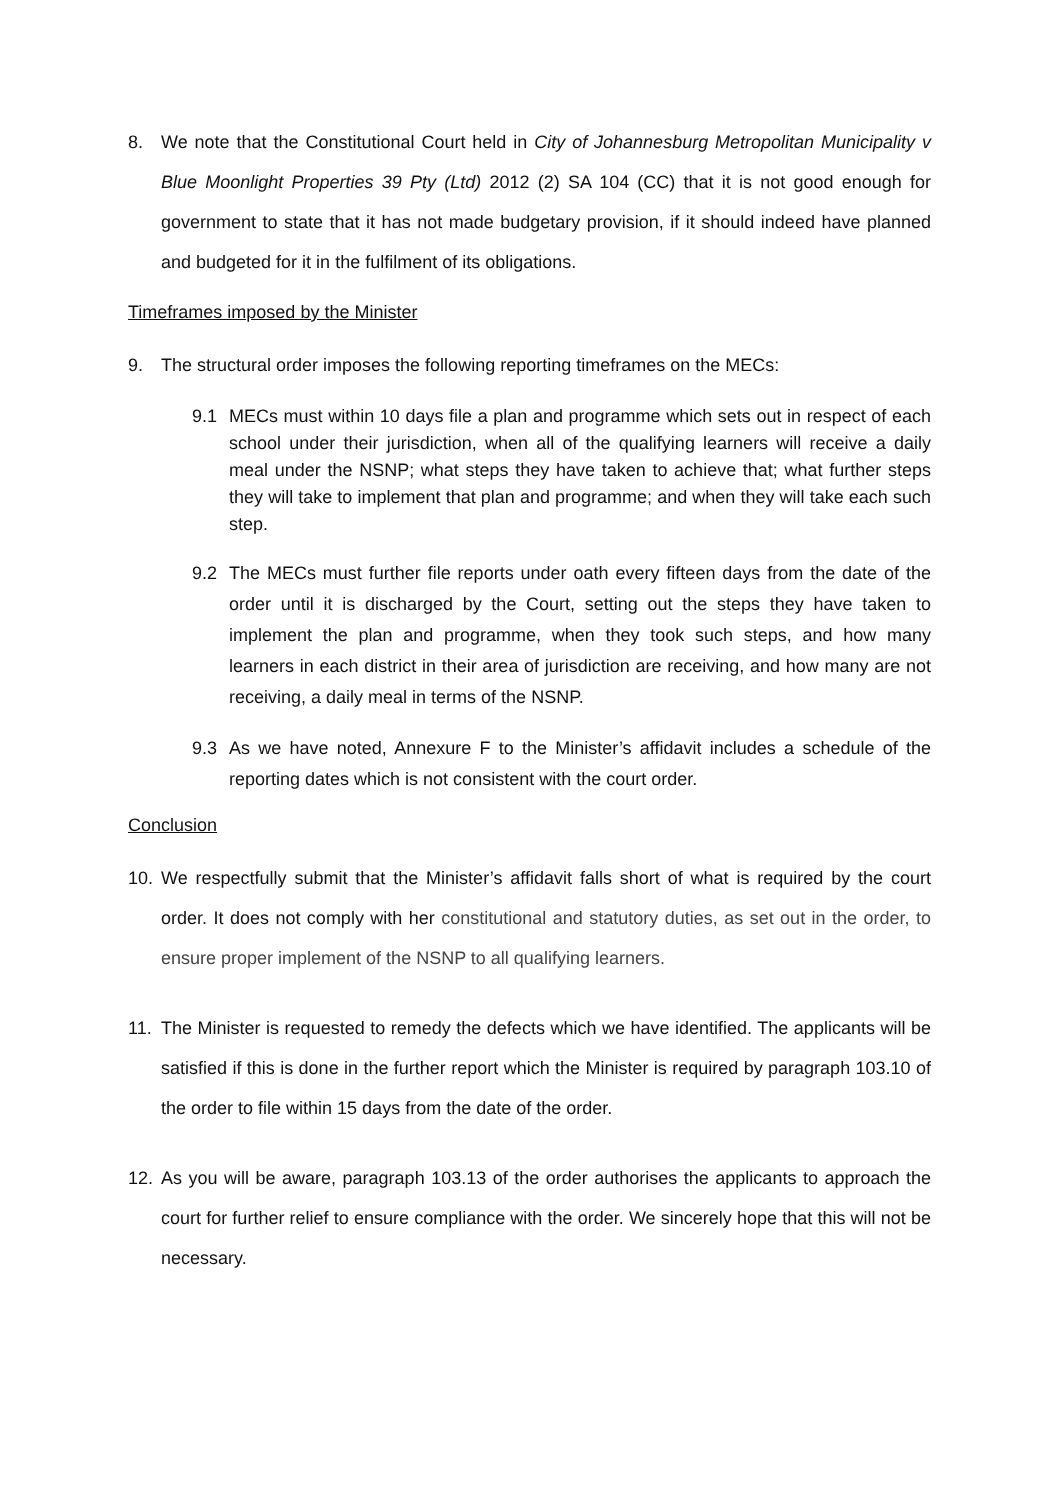8. We note that the Constitutional Court held in City of Johannesburg Metropolitan Municipality v Blue Moonlight Properties 39 Pty (Ltd) 2012 (2) SA 104 (CC) that it is not good enough for government to state that it has not made budgetary provision, if it should indeed have planned and budgeted for it in the fulfilment of its obligations.
Timeframes imposed by the Minister
9. The structural order imposes the following reporting timeframes on the MECs:
9.1 MECs must within 10 days file a plan and programme which sets out in respect of each school under their jurisdiction, when all of the qualifying learners will receive a daily meal under the NSNP; what steps they have taken to achieve that; what further steps they will take to implement that plan and programme; and when they will take each such step.
9.2 The MECs must further file reports under oath every fifteen days from the date of the order until it is discharged by the Court, setting out the steps they have taken to implement the plan and programme, when they took such steps, and how many learners in each district in their area of jurisdiction are receiving, and how many are not receiving, a daily meal in terms of the NSNP.
9.3 As we have noted, Annexure F to the Minister’s affidavit includes a schedule of the reporting dates which is not consistent with the court order.
Conclusion
10. We respectfully submit that the Minister’s affidavit falls short of what is required by the court order. It does not comply with her constitutional and statutory duties, as set out in the order, to ensure proper implement of the NSNP to all qualifying learners.
11. The Minister is requested to remedy the defects which we have identified. The applicants will be satisfied if this is done in the further report which the Minister is required by paragraph 103.10 of the order to file within 15 days from the date of the order.
12. As you will be aware, paragraph 103.13 of the order authorises the applicants to approach the court for further relief to ensure compliance with the order. We sincerely hope that this will not be necessary.